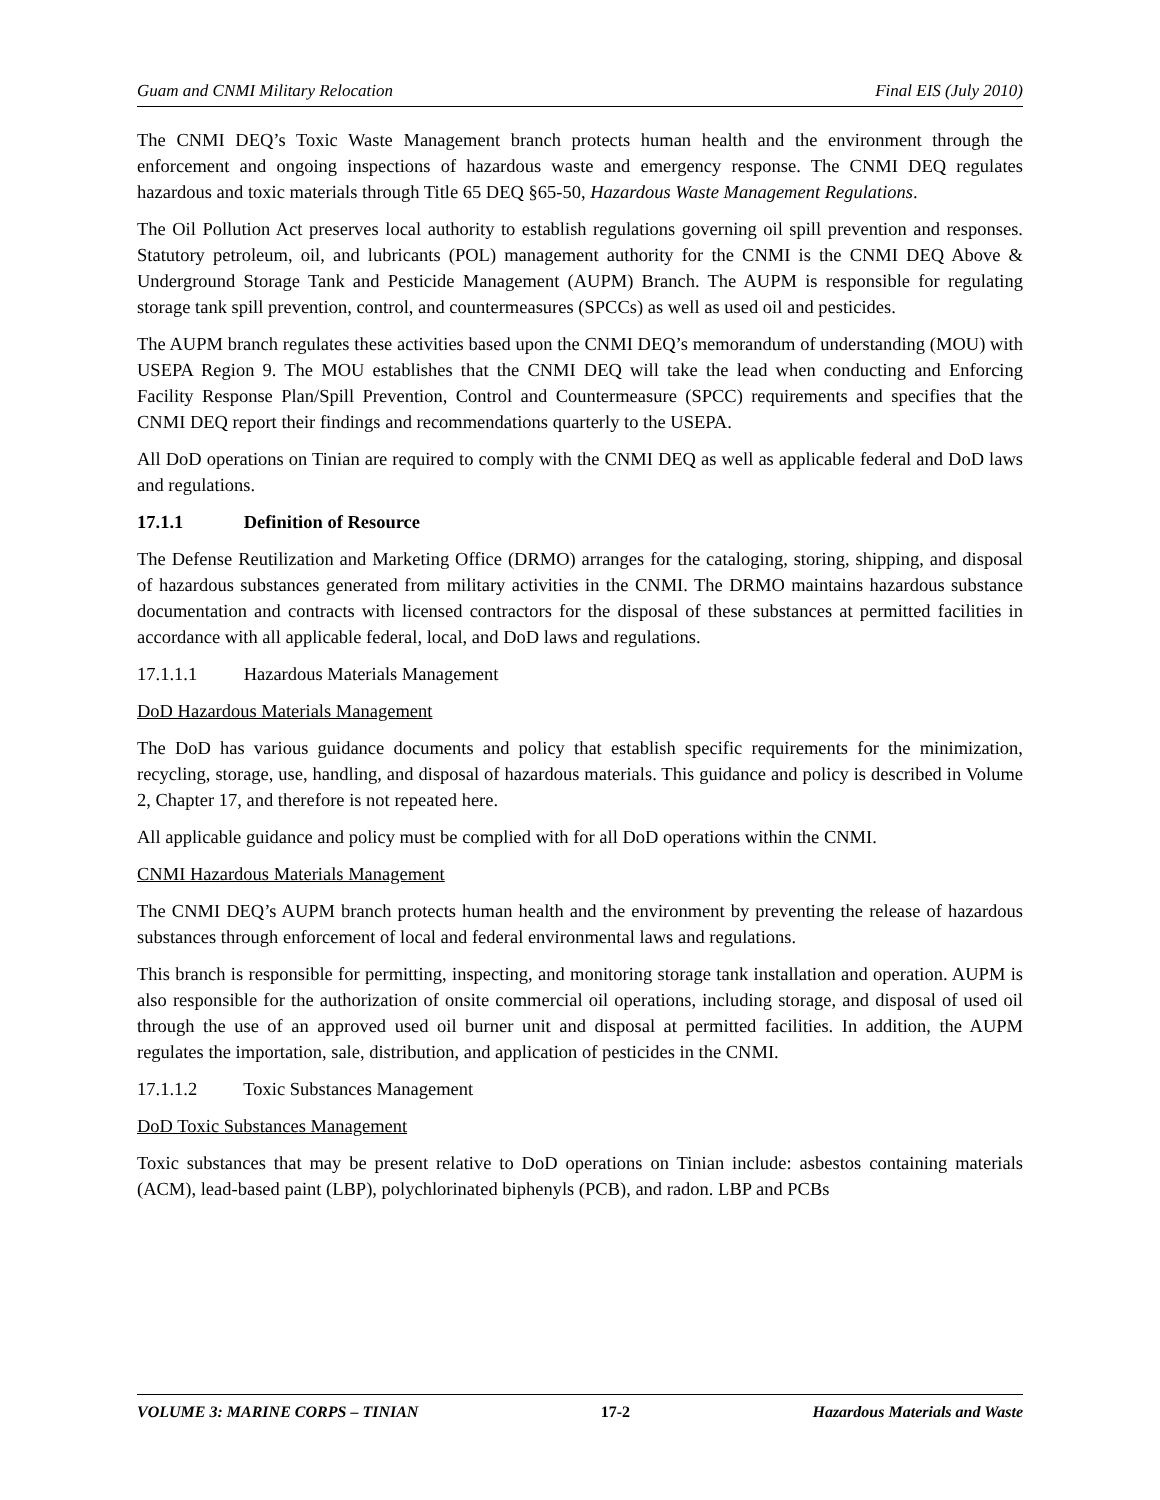Guam and CNMI Military Relocation Final EIS (July 2010)
The CNMI DEQ’s Toxic Waste Management branch protects human health and the environment through the enforcement and ongoing inspections of hazardous waste and emergency response. The CNMI DEQ regulates hazardous and toxic materials through Title 65 DEQ §65-50, Hazardous Waste Management Regulations.
The Oil Pollution Act preserves local authority to establish regulations governing oil spill prevention and responses. Statutory petroleum, oil, and lubricants (POL) management authority for the CNMI is the CNMI DEQ Above & Underground Storage Tank and Pesticide Management (AUPM) Branch. The AUPM is responsible for regulating storage tank spill prevention, control, and countermeasures (SPCCs) as well as used oil and pesticides.
The AUPM branch regulates these activities based upon the CNMI DEQ’s memorandum of understanding (MOU) with USEPA Region 9. The MOU establishes that the CNMI DEQ will take the lead when conducting and Enforcing Facility Response Plan/Spill Prevention, Control and Countermeasure (SPCC) requirements and specifies that the CNMI DEQ report their findings and recommendations quarterly to the USEPA.
All DoD operations on Tinian are required to comply with the CNMI DEQ as well as applicable federal and DoD laws and regulations.
17.1.1 Definition of Resource
The Defense Reutilization and Marketing Office (DRMO) arranges for the cataloging, storing, shipping, and disposal of hazardous substances generated from military activities in the CNMI. The DRMO maintains hazardous substance documentation and contracts with licensed contractors for the disposal of these substances at permitted facilities in accordance with all applicable federal, local, and DoD laws and regulations.
17.1.1.1 Hazardous Materials Management
DoD Hazardous Materials Management
The DoD has various guidance documents and policy that establish specific requirements for the minimization, recycling, storage, use, handling, and disposal of hazardous materials. This guidance and policy is described in Volume 2, Chapter 17, and therefore is not repeated here.
All applicable guidance and policy must be complied with for all DoD operations within the CNMI.
CNMI Hazardous Materials Management
The CNMI DEQ’s AUPM branch protects human health and the environment by preventing the release of hazardous substances through enforcement of local and federal environmental laws and regulations.
This branch is responsible for permitting, inspecting, and monitoring storage tank installation and operation. AUPM is also responsible for the authorization of onsite commercial oil operations, including storage, and disposal of used oil through the use of an approved used oil burner unit and disposal at permitted facilities. In addition, the AUPM regulates the importation, sale, distribution, and application of pesticides in the CNMI.
17.1.1.2 Toxic Substances Management
DoD Toxic Substances Management
Toxic substances that may be present relative to DoD operations on Tinian include: asbestos containing materials (ACM), lead-based paint (LBP), polychlorinated biphenyls (PCB), and radon. LBP and PCBs
VOLUME 3: MARINE CORPS – TINIAN 17-2 Hazardous Materials and Waste